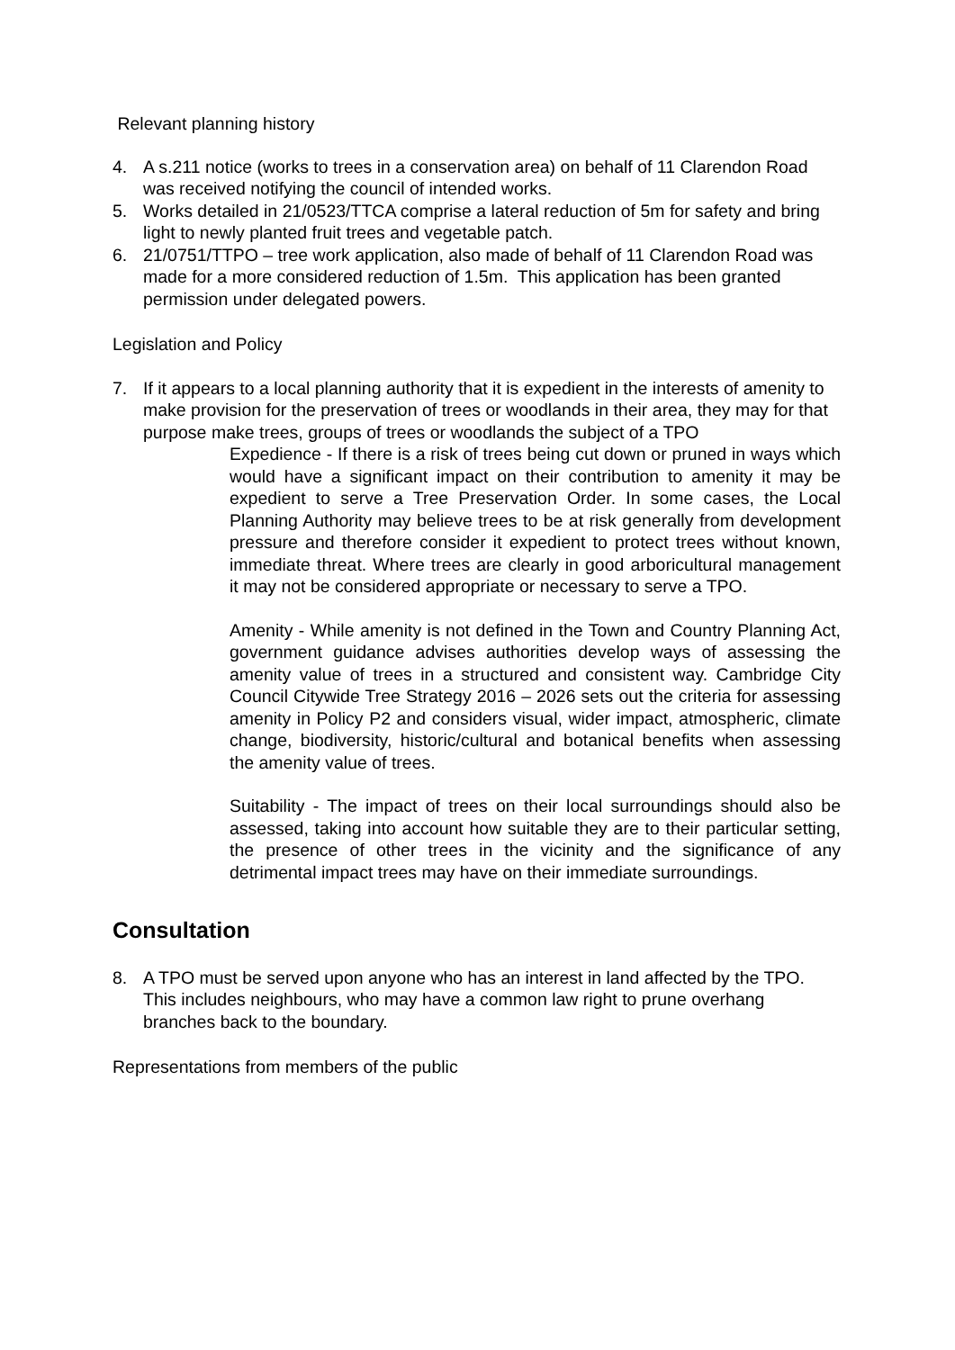Relevant planning history
4. A s.211 notice (works to trees in a conservation area) on behalf of 11 Clarendon Road was received notifying the council of intended works.
5. Works detailed in 21/0523/TTCA comprise a lateral reduction of 5m for safety and bring light to newly planted fruit trees and vegetable patch.
6. 21/0751/TTPO – tree work application, also made of behalf of 11 Clarendon Road was made for a more considered reduction of 1.5m. This application has been granted permission under delegated powers.
Legislation and Policy
7. If it appears to a local planning authority that it is expedient in the interests of amenity to make provision for the preservation of trees or woodlands in their area, they may for that purpose make trees, groups of trees or woodlands the subject of a TPO
Expedience - If there is a risk of trees being cut down or pruned in ways which would have a significant impact on their contribution to amenity it may be expedient to serve a Tree Preservation Order. In some cases, the Local Planning Authority may believe trees to be at risk generally from development pressure and therefore consider it expedient to protect trees without known, immediate threat. Where trees are clearly in good arboricultural management it may not be considered appropriate or necessary to serve a TPO.
Amenity - While amenity is not defined in the Town and Country Planning Act, government guidance advises authorities develop ways of assessing the amenity value of trees in a structured and consistent way. Cambridge City Council Citywide Tree Strategy 2016 – 2026 sets out the criteria for assessing amenity in Policy P2 and considers visual, wider impact, atmospheric, climate change, biodiversity, historic/cultural and botanical benefits when assessing the amenity value of trees.
Suitability - The impact of trees on their local surroundings should also be assessed, taking into account how suitable they are to their particular setting, the presence of other trees in the vicinity and the significance of any detrimental impact trees may have on their immediate surroundings.
Consultation
8. A TPO must be served upon anyone who has an interest in land affected by the TPO. This includes neighbours, who may have a common law right to prune overhang branches back to the boundary.
Representations from members of the public